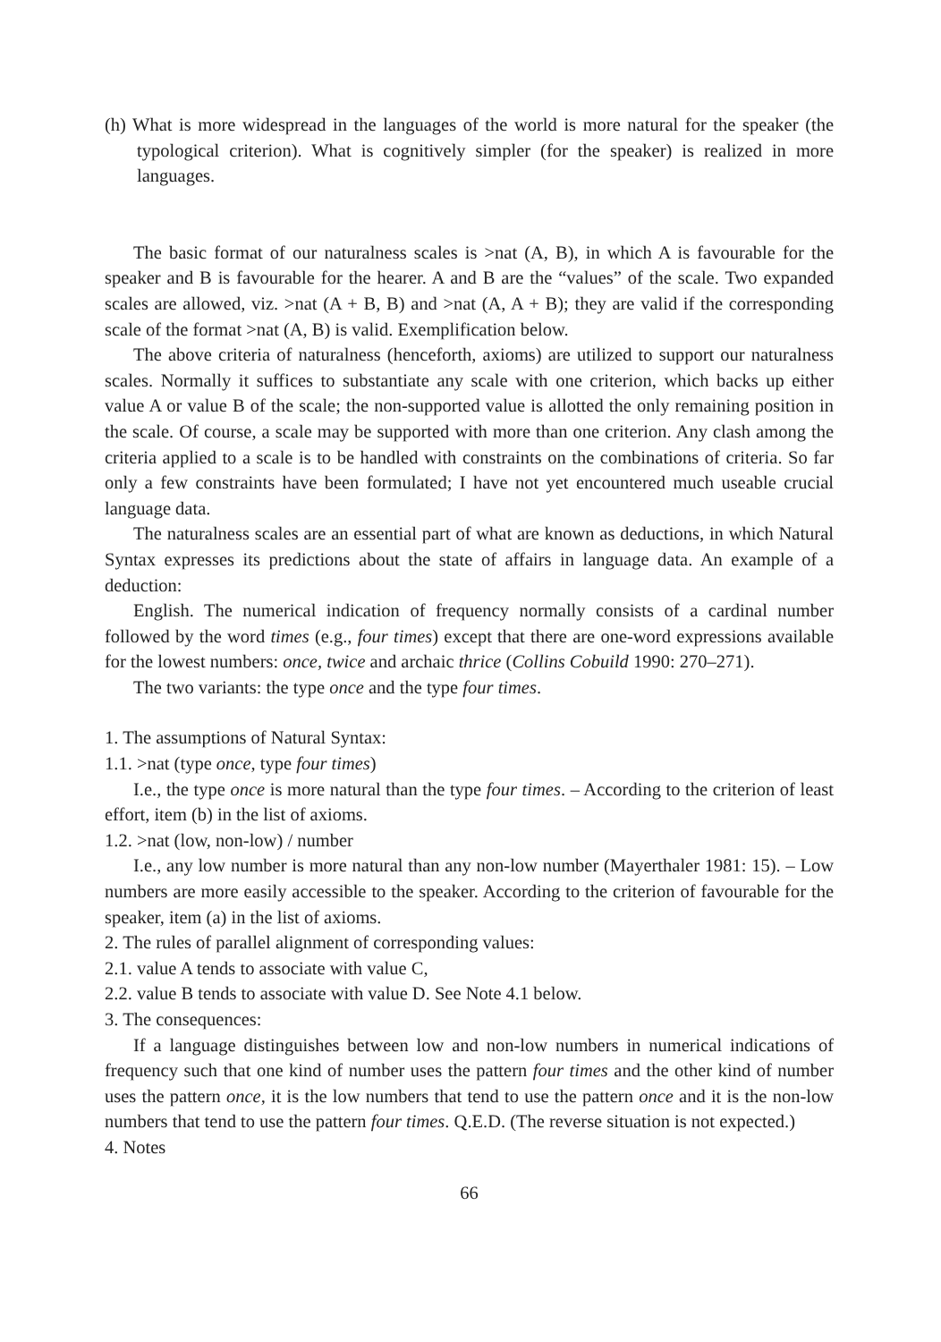(h) What is more widespread in the languages of the world is more natural for the speaker (the typological criterion). What is cognitively simpler (for the speaker) is realized in more languages.
The basic format of our naturalness scales is >nat (A, B), in which A is favourable for the speaker and B is favourable for the hearer. A and B are the “values” of the scale. Two expanded scales are allowed, viz. >nat (A + B, B) and >nat (A, A + B); they are valid if the corresponding scale of the format >nat (A, B) is valid. Exemplification below.
The above criteria of naturalness (henceforth, axioms) are utilized to support our naturalness scales. Normally it suffices to substantiate any scale with one criterion, which backs up either value A or value B of the scale; the non-supported value is allotted the only remaining position in the scale. Of course, a scale may be supported with more than one criterion. Any clash among the criteria applied to a scale is to be handled with constraints on the combinations of criteria. So far only a few constraints have been formulated; I have not yet encountered much useable crucial language data.
The naturalness scales are an essential part of what are known as deductions, in which Natural Syntax expresses its predictions about the state of affairs in language data. An example of a deduction:
English. The numerical indication of frequency normally consists of a cardinal number followed by the word times (e.g., four times) except that there are one-word expressions available for the lowest numbers: once, twice and archaic thrice (Collins Cobuild 1990: 270–271).
The two variants: the type once and the type four times.
1. The assumptions of Natural Syntax:
1.1. >nat (type once, type four times)
I.e., the type once is more natural than the type four times. – According to the criterion of least effort, item (b) in the list of axioms.
1.2. >nat (low, non-low) / number
I.e., any low number is more natural than any non-low number (Mayerthaler 1981: 15). – Low numbers are more easily accessible to the speaker. According to the criterion of favourable for the speaker, item (a) in the list of axioms.
2. The rules of parallel alignment of corresponding values:
2.1. value A tends to associate with value C,
2.2. value B tends to associate with value D. See Note 4.1 below.
3. The consequences:
If a language distinguishes between low and non-low numbers in numerical indications of frequency such that one kind of number uses the pattern four times and the other kind of number uses the pattern once, it is the low numbers that tend to use the pattern once and it is the non-low numbers that tend to use the pattern four times. Q.E.D. (The reverse situation is not expected.)
4. Notes
66